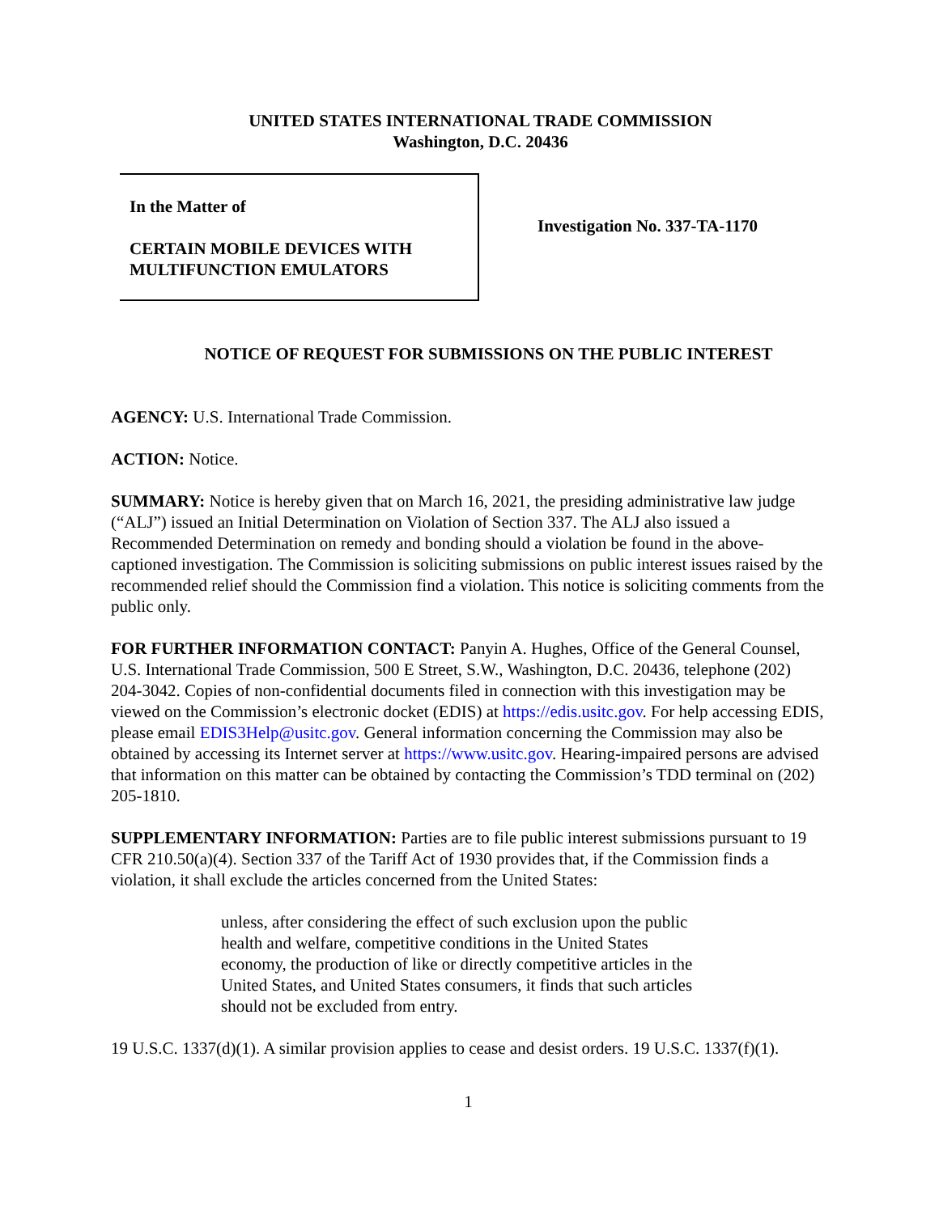UNITED STATES INTERNATIONAL TRADE COMMISSION
Washington, D.C. 20436
In the Matter of
CERTAIN MOBILE DEVICES WITH
MULTIFUNCTION EMULATORS
Investigation No. 337-TA-1170
NOTICE OF REQUEST FOR SUBMISSIONS ON THE PUBLIC INTEREST
AGENCY: U.S. International Trade Commission.
ACTION: Notice.
SUMMARY: Notice is hereby given that on March 16, 2021, the presiding administrative law judge (“ALJ”) issued an Initial Determination on Violation of Section 337. The ALJ also issued a Recommended Determination on remedy and bonding should a violation be found in the above-captioned investigation. The Commission is soliciting submissions on public interest issues raised by the recommended relief should the Commission find a violation. This notice is soliciting comments from the public only.
FOR FURTHER INFORMATION CONTACT: Panyin A. Hughes, Office of the General Counsel, U.S. International Trade Commission, 500 E Street, S.W., Washington, D.C. 20436, telephone (202) 204-3042. Copies of non-confidential documents filed in connection with this investigation may be viewed on the Commission’s electronic docket (EDIS) at https://edis.usitc.gov. For help accessing EDIS, please email EDIS3Help@usitc.gov. General information concerning the Commission may also be obtained by accessing its Internet server at https://www.usitc.gov. Hearing-impaired persons are advised that information on this matter can be obtained by contacting the Commission’s TDD terminal on (202) 205-1810.
SUPPLEMENTARY INFORMATION: Parties are to file public interest submissions pursuant to 19 CFR 210.50(a)(4). Section 337 of the Tariff Act of 1930 provides that, if the Commission finds a violation, it shall exclude the articles concerned from the United States:
unless, after considering the effect of such exclusion upon the public health and welfare, competitive conditions in the United States economy, the production of like or directly competitive articles in the United States, and United States consumers, it finds that such articles should not be excluded from entry.
19 U.S.C. 1337(d)(1). A similar provision applies to cease and desist orders. 19 U.S.C. 1337(f)(1).
1